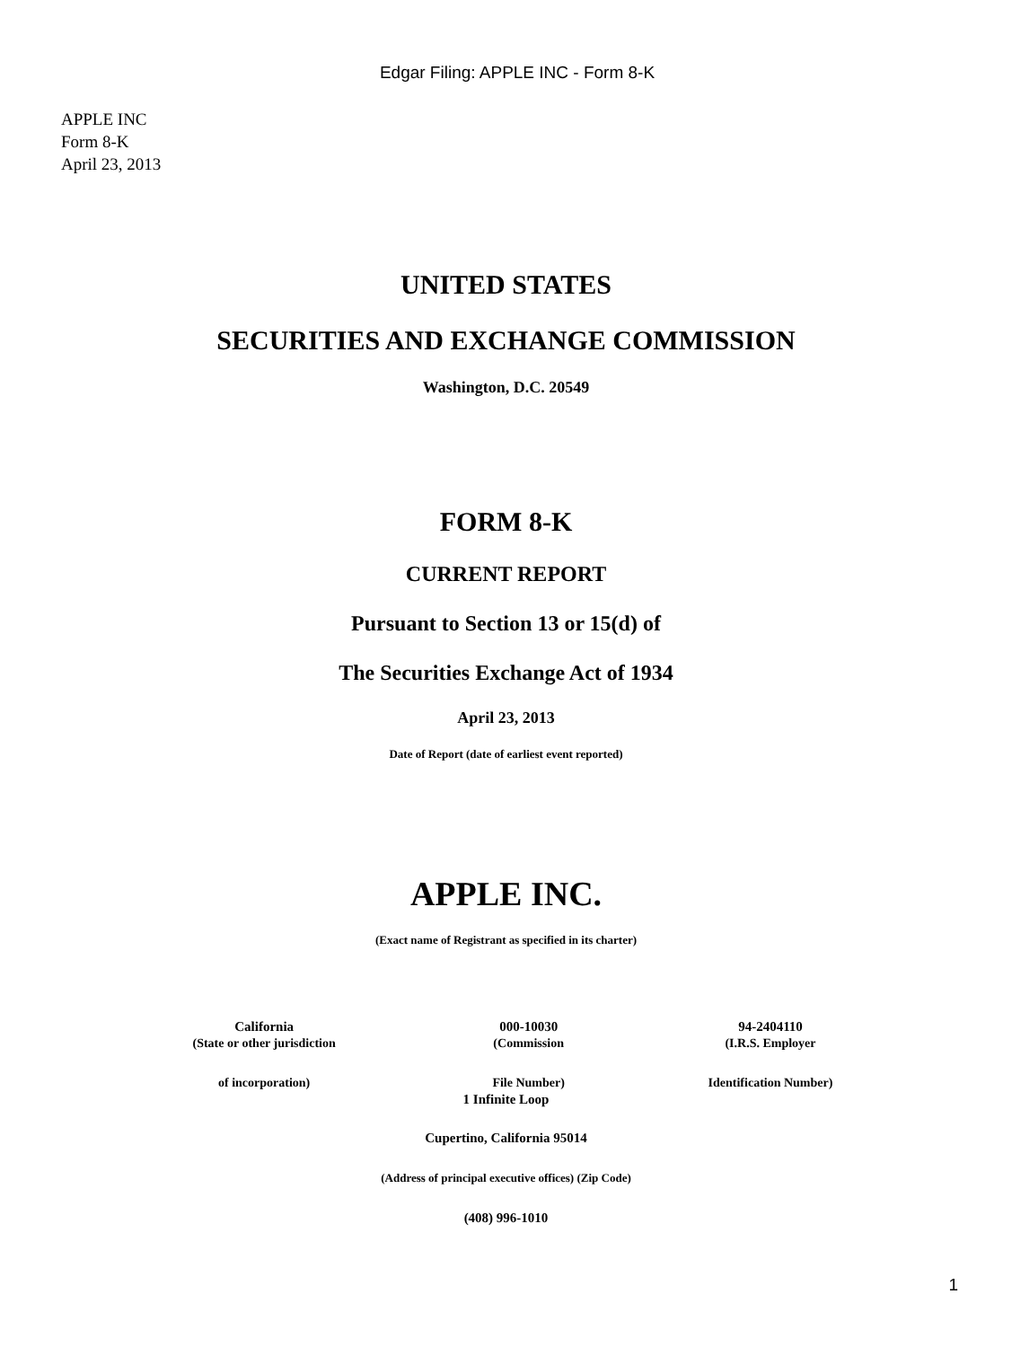Edgar Filing: APPLE INC - Form 8-K
APPLE INC
Form 8-K
April 23, 2013
UNITED STATES
SECURITIES AND EXCHANGE COMMISSION
Washington, D.C. 20549
FORM 8-K
CURRENT REPORT
Pursuant to Section 13 or 15(d) of
The Securities Exchange Act of 1934
April 23, 2013
Date of Report (date of earliest event reported)
APPLE INC.
(Exact name of Registrant as specified in its charter)
| California | 000-10030 | 94-2404110 |
| (State or other jurisdiction | (Commission | (I.R.S. Employer |
| of incorporation) | File Number) | Identification Number) |
1 Infinite Loop
Cupertino, California 95014
(Address of principal executive offices) (Zip Code)
(408) 996-1010
1